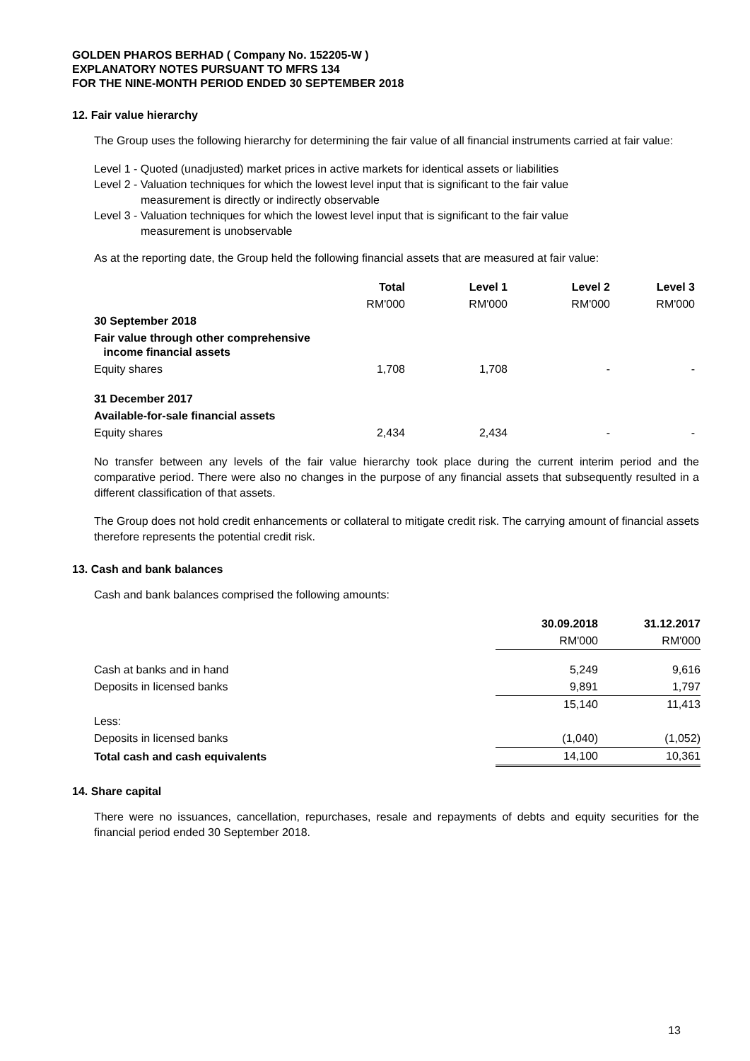GOLDEN PHAROS BERHAD ( Company No. 152205-W )
EXPLANATORY NOTES PURSUANT TO MFRS 134
FOR THE NINE-MONTH PERIOD ENDED 30 SEPTEMBER 2018
12. Fair value hierarchy
The Group uses the following hierarchy for determining the fair value of all financial instruments carried at fair value:
Level 1 - Quoted (unadjusted) market prices in active markets for identical assets or liabilities
Level 2 - Valuation techniques for which the lowest level input that is significant to the fair value
measurement is directly or indirectly observable
Level 3 - Valuation techniques for which the lowest level input that is significant to the fair value
measurement is unobservable
As at the reporting date, the Group held the following financial assets that are measured at fair value:
| | Total | Level 1 | Level 2 | Level 3 |
| --- | --- | --- | --- | --- |
| | RM'000 | RM'000 | RM'000 | RM'000 |
| 30 September 2018 | | | | |
| Fair value through other comprehensive income financial assets | | | | |
| Equity shares | 1,708 | 1,708 | - | - |
| 31 December 2017 | | | | |
| Available-for-sale financial assets | | | | |
| Equity shares | 2,434 | 2,434 | - | - |
No transfer between any levels of the fair value hierarchy took place during the current interim period and the comparative period. There were also no changes in the purpose of any financial assets that subsequently resulted in a different classification of that assets.
The Group does not hold credit enhancements or collateral to mitigate credit risk. The carrying amount of financial assets therefore represents the potential credit risk.
13. Cash and bank balances
Cash and bank balances comprised the following amounts:
| | 30.09.2018 | 31.12.2017 |
| --- | --- | --- |
| | RM'000 | RM'000 |
| Cash at banks and in hand | 5,249 | 9,616 |
| Deposits in licensed banks | 9,891 | 1,797 |
| | 15,140 | 11,413 |
| Less: | | |
| Deposits in licensed banks | (1,040) | (1,052) |
| Total cash and cash equivalents | 14,100 | 10,361 |
14. Share capital
There were no issuances, cancellation, repurchases, resale and repayments of debts and equity securities for the financial period ended 30 September 2018.
13